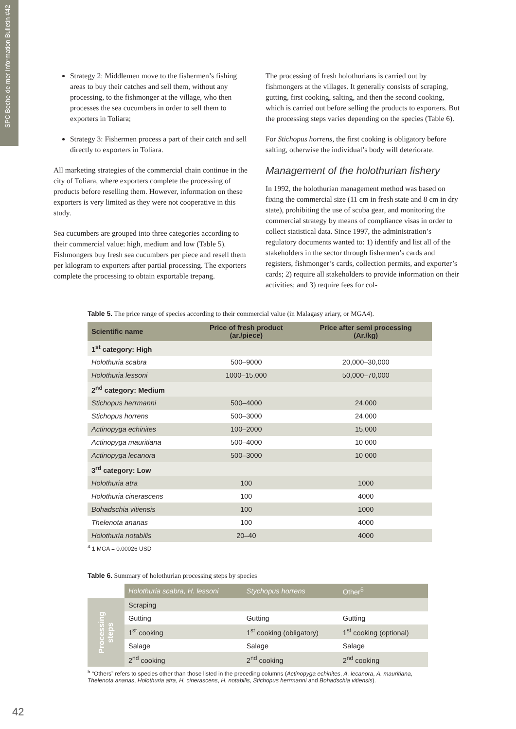SPC Beche-de-mer Information Bulletin #42
Strategy 2: Middlemen move to the fishermen’s fishing areas to buy their catches and sell them, without any processing, to the fishmonger at the village, who then processes the sea cucumbers in order to sell them to exporters in Toliara;
Strategy 3: Fishermen process a part of their catch and sell directly to exporters in Toliara.
All marketing strategies of the commercial chain continue in the city of Toliara, where exporters complete the processing of products before reselling them. However, information on these exporters is very limited as they were not cooperative in this study.
Sea cucumbers are grouped into three categories according to their commercial value: high, medium and low (Table 5). Fishmongers buy fresh sea cucumbers per piece and resell them per kilogram to exporters after partial processing. The exporters complete the processing to obtain exportable trepang.
The processing of fresh holothurians is carried out by fishmongers at the villages. It generally consists of scraping, gutting, first cooking, salting, and then the second cooking, which is carried out before selling the products to exporters. But the processing steps varies depending on the species (Table 6).
For Stichopus horrens, the first cooking is obligatory before salting, otherwise the individual’s body will deteriorate.
Management of the holothurian fishery
In 1992, the holothurian management method was based on fixing the commercial size (11 cm in fresh state and 8 cm in dry state), prohibiting the use of scuba gear, and monitoring the commercial strategy by means of compliance visas in order to collect statistical data. Since 1997, the administration’s regulatory documents wanted to: 1) identify and list all of the stakeholders in the sector through fishermen’s cards and registers, fishmonger’s cards, collection permits, and exporter’s cards; 2) require all stakeholders to provide information on their activities; and 3) require fees for col-
Table 5. The price range of species according to their commercial value (in Malagasy ariary, or MGA4).
| Scientific name | Price of fresh product (ar./piece) | Price after semi processing (Ar./kg) |
| --- | --- | --- |
| 1<sup>st</sup> category: High | | |
| Holothuria scabra | 500–9000 | 20,000–30,000 |
| Holothuria lessoni | 1000–15,000 | 50,000–70,000 |
| 2<sup>nd</sup> category: Medium | | |
| Stichopus herrmanni | 500–4000 | 24,000 |
| Stichopus horrens | 500–3000 | 24,000 |
| Actinopyga echinites | 100–2000 | 15,000 |
| Actinopyga mauritiana | 500–4000 | 10 000 |
| Actinopyga lecanora | 500–3000 | 10 000 |
| 3<sup>rd</sup> category: Low | | |
| Holothuria atra | 100 | 1000 |
| Holothuria cinerascens | 100 | 4000 |
| Bohadschia vitiensis | 100 | 1000 |
| Thelenota ananas | 100 | 4000 |
| Holothuria notabilis | 20–40 | 4000 |
<sup>4</sup> 1 MGA = 0.00026 USD
Table 6. Summary of holothurian processing steps by species
| | Holothuria scabra, H. lessoni | Stychopus horrens | Other<sup>5</sup> |
| Processing steps | Scraping | | |
| | Gutting | Gutting | Gutting |
| | 1<sup>st</sup> cooking | 1<sup>st</sup> cooking (obligatory) | 1<sup>st</sup> cooking (optional) |
| | Salage | Salage | Salage |
| | 2<sup>nd</sup> cooking | 2<sup>nd</sup> cooking | 2<sup>nd</sup> cooking |
<sup>5</sup> “Others” refers to species other than those listed in the preceding columns (Actinopyga echinites, A. lecanora, A. mauritiana, Thelenota ananas, Holothuria atra, H. cinerascens, H. notabilis, Stichopus herrmanni and Bohadschia vitiensis).
42